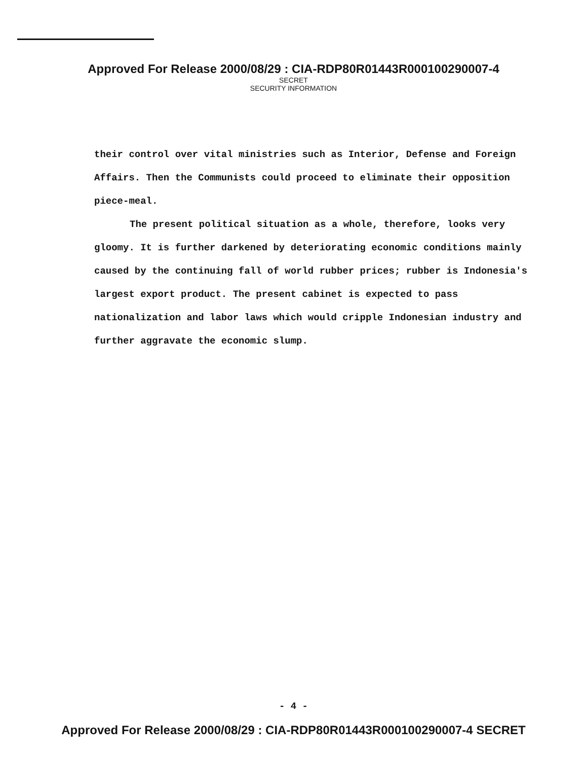Approved For Release 2000/08/29 : CIA-RDP80R01443R000100290007-4
SECRET
SECURITY INFORMATION
their control over vital ministries such as Interior, Defense and Foreign Affairs. Then the Communists could proceed to eliminate their opposition piece-meal.
The present political situation as a whole, therefore, looks very gloomy. It is further darkened by deteriorating economic conditions mainly caused by the continuing fall of world rubber prices; rubber is Indonesia's largest export product. The present cabinet is expected to pass nationalization and labor laws which would cripple Indonesian industry and further aggravate the economic slump.
- 4 -
Approved For Release 2000/08/29 : CIA-RDP80R01443R000100290007-4 SECRET